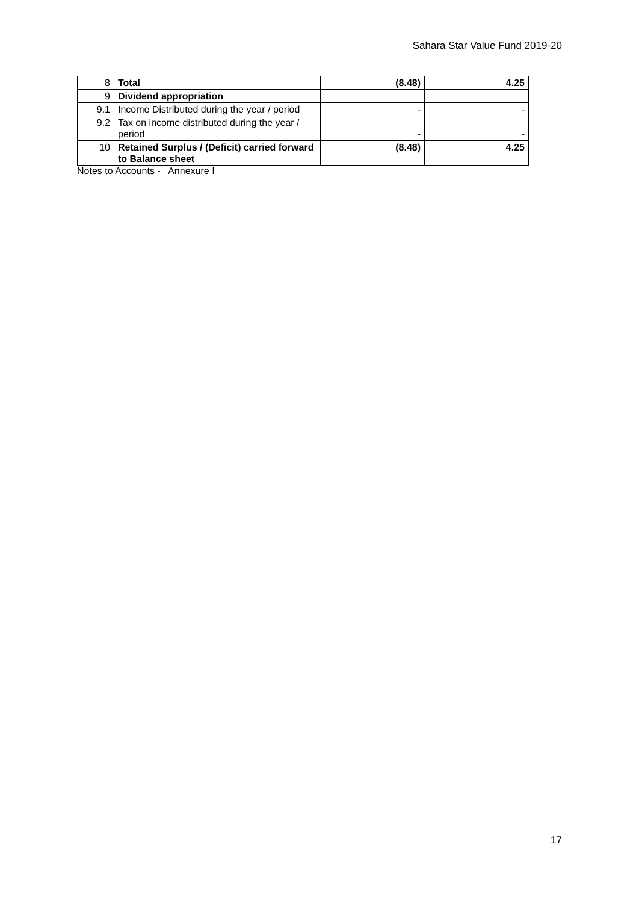Sahara Star Value Fund 2019-20
| 8 | Total | (8.48) | 4.25 |
| 9 | Dividend appropriation | | |
| 9.1 | Income Distributed during the year / period | - | - |
| 9.2 | Tax on income distributed during the year / period | - | - |
| 10 | Retained Surplus / (Deficit) carried forward to Balance sheet | (8.48) | 4.25 |
Notes to Accounts - Annexure I
17